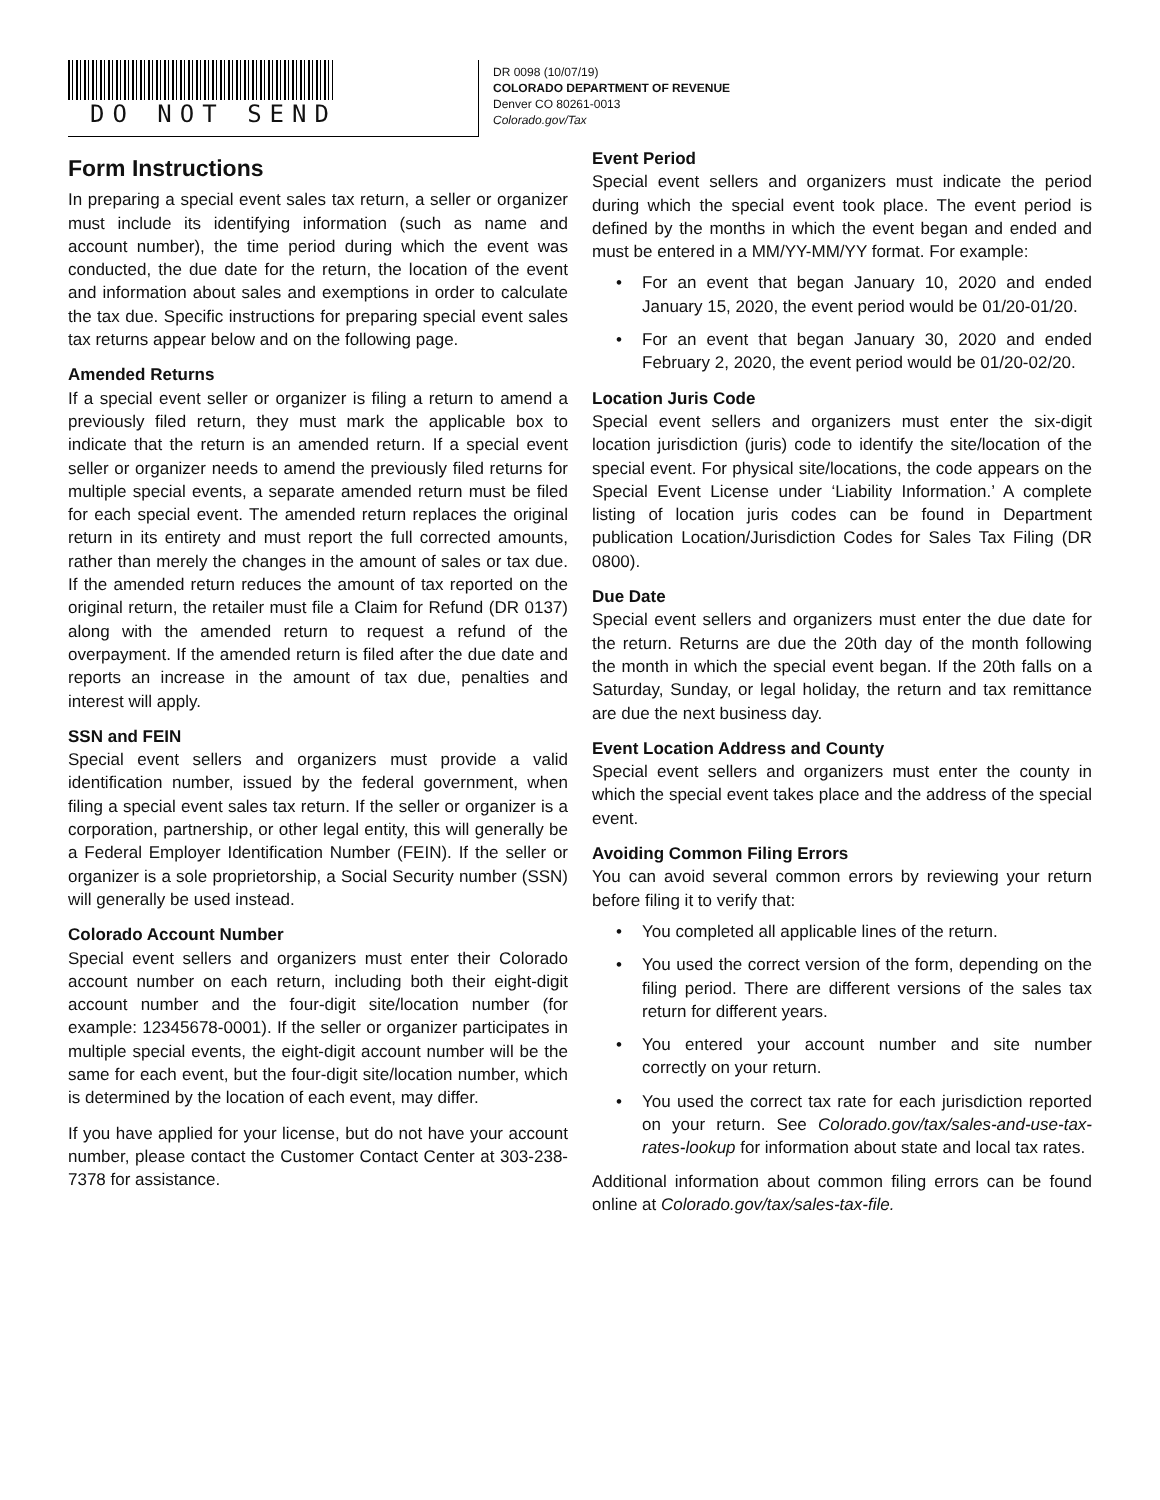DO NOT SEND
DR 0098 (10/07/19)
COLORADO DEPARTMENT OF REVENUE
Denver CO 80261-0013
Colorado.gov/Tax
Form Instructions
In preparing a special event sales tax return, a seller or organizer must include its identifying information (such as name and account number), the time period during which the event was conducted, the due date for the return, the location of the event and information about sales and exemptions in order to calculate the tax due. Specific instructions for preparing special event sales tax returns appear below and on the following page.
Amended Returns
If a special event seller or organizer is filing a return to amend a previously filed return, they must mark the applicable box to indicate that the return is an amended return. If a special event seller or organizer needs to amend the previously filed returns for multiple special events, a separate amended return must be filed for each special event. The amended return replaces the original return in its entirety and must report the full corrected amounts, rather than merely the changes in the amount of sales or tax due. If the amended return reduces the amount of tax reported on the original return, the retailer must file a Claim for Refund (DR 0137) along with the amended return to request a refund of the overpayment. If the amended return is filed after the due date and reports an increase in the amount of tax due, penalties and interest will apply.
SSN and FEIN
Special event sellers and organizers must provide a valid identification number, issued by the federal government, when filing a special event sales tax return. If the seller or organizer is a corporation, partnership, or other legal entity, this will generally be a Federal Employer Identification Number (FEIN). If the seller or organizer is a sole proprietorship, a Social Security number (SSN) will generally be used instead.
Colorado Account Number
Special event sellers and organizers must enter their Colorado account number on each return, including both their eight-digit account number and the four-digit site/location number (for example: 12345678-0001). If the seller or organizer participates in multiple special events, the eight-digit account number will be the same for each event, but the four-digit site/location number, which is determined by the location of each event, may differ.
If you have applied for your license, but do not have your account number, please contact the Customer Contact Center at 303-238-7378 for assistance.
Event Period
Special event sellers and organizers must indicate the period during which the special event took place. The event period is defined by the months in which the event began and ended and must be entered in a MM/YY-MM/YY format. For example:
• For an event that began January 10, 2020 and ended January 15, 2020, the event period would be 01/20-01/20.
• For an event that began January 30, 2020 and ended February 2, 2020, the event period would be 01/20-02/20.
Location Juris Code
Special event sellers and organizers must enter the six-digit location jurisdiction (juris) code to identify the site/location of the special event. For physical site/locations, the code appears on the Special Event License under ‘Liability Information.’ A complete listing of location juris codes can be found in Department publication Location/Jurisdiction Codes for Sales Tax Filing (DR 0800).
Due Date
Special event sellers and organizers must enter the due date for the return. Returns are due the 20th day of the month following the month in which the special event began. If the 20th falls on a Saturday, Sunday, or legal holiday, the return and tax remittance are due the next business day.
Event Location Address and County
Special event sellers and organizers must enter the county in which the special event takes place and the address of the special event.
Avoiding Common Filing Errors
You can avoid several common errors by reviewing your return before filing it to verify that:
• You completed all applicable lines of the return.
• You used the correct version of the form, depending on the filing period. There are different versions of the sales tax return for different years.
• You entered your account number and site number correctly on your return.
• You used the correct tax rate for each jurisdiction reported on your return. See Colorado.gov/tax/sales-and-use-tax-rates-lookup for information about state and local tax rates.
Additional information about common filing errors can be found online at Colorado.gov/tax/sales-tax-file.